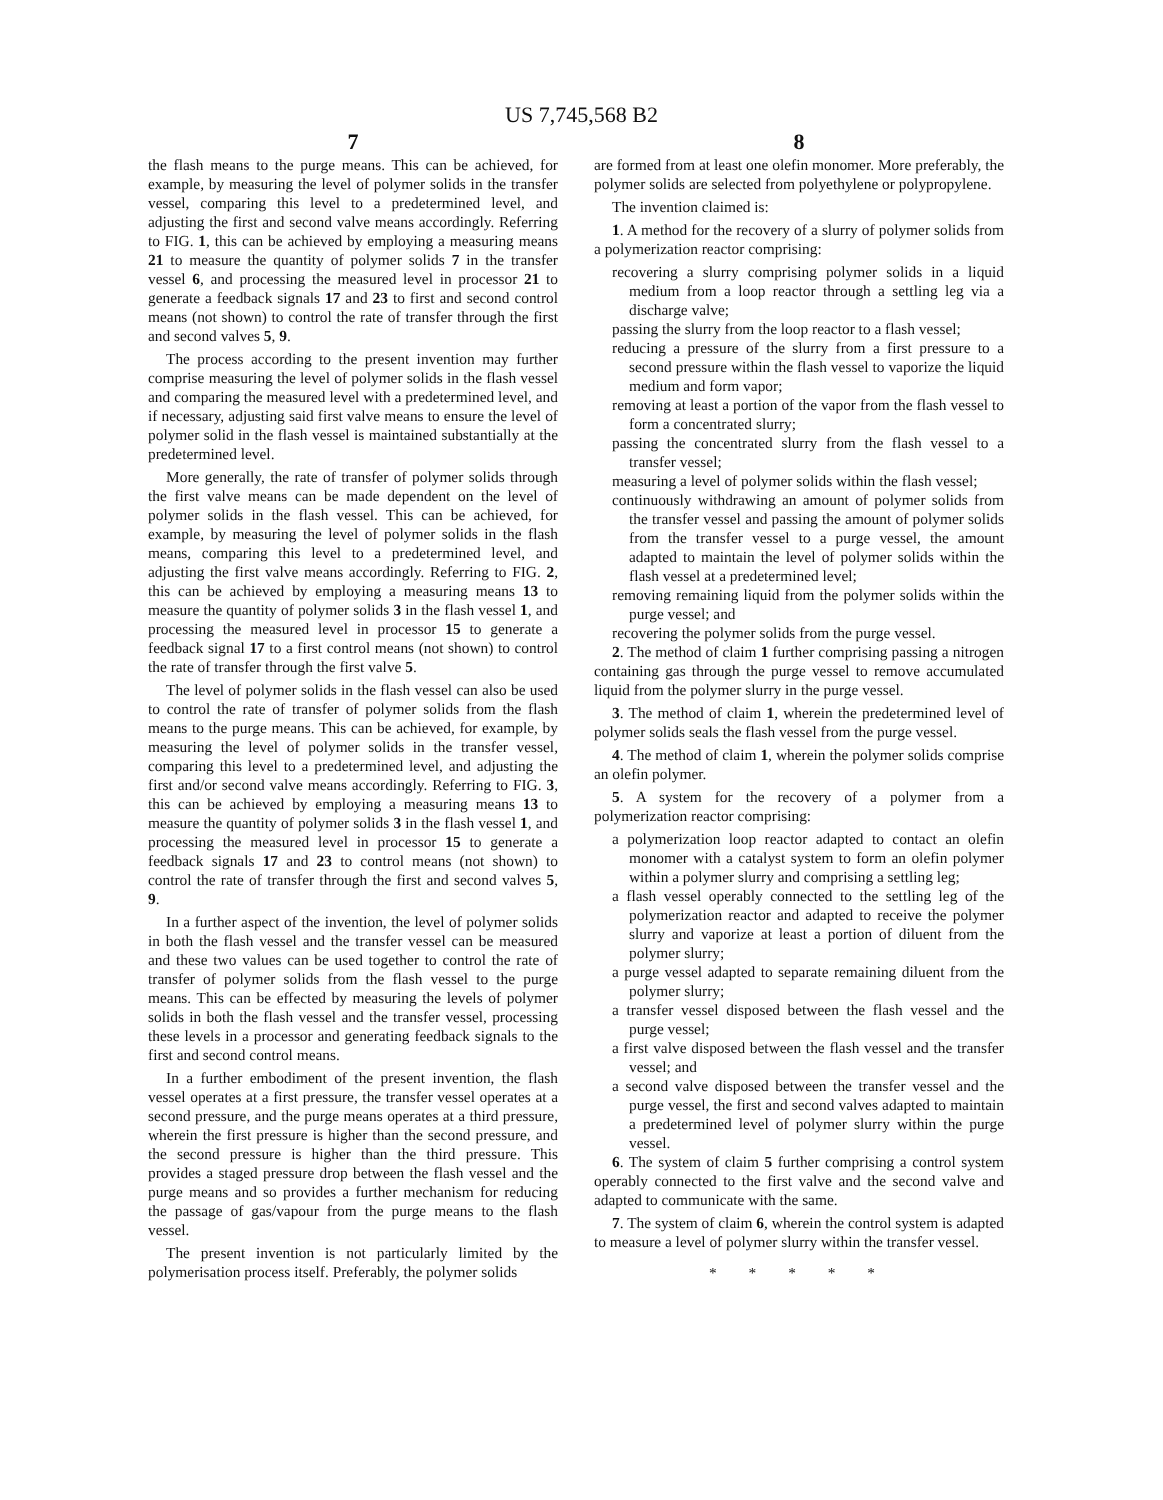US 7,745,568 B2
7
the flash means to the purge means. This can be achieved, for example, by measuring the level of polymer solids in the transfer vessel, comparing this level to a predetermined level, and adjusting the first and second valve means accordingly. Referring to FIG. 1, this can be achieved by employing a measuring means 21 to measure the quantity of polymer solids 7 in the transfer vessel 6, and processing the measured level in processor 21 to generate a feedback signals 17 and 23 to first and second control means (not shown) to control the rate of transfer through the first and second valves 5, 9.
The process according to the present invention may further comprise measuring the level of polymer solids in the flash vessel and comparing the measured level with a predetermined level, and if necessary, adjusting said first valve means to ensure the level of polymer solid in the flash vessel is maintained substantially at the predetermined level.
More generally, the rate of transfer of polymer solids through the first valve means can be made dependent on the level of polymer solids in the flash vessel. This can be achieved, for example, by measuring the level of polymer solids in the flash means, comparing this level to a predetermined level, and adjusting the first valve means accordingly. Referring to FIG. 2, this can be achieved by employing a measuring means 13 to measure the quantity of polymer solids 3 in the flash vessel 1, and processing the measured level in processor 15 to generate a feedback signal 17 to a first control means (not shown) to control the rate of transfer through the first valve 5.
The level of polymer solids in the flash vessel can also be used to control the rate of transfer of polymer solids from the flash means to the purge means. This can be achieved, for example, by measuring the level of polymer solids in the transfer vessel, comparing this level to a predetermined level, and adjusting the first and/or second valve means accordingly. Referring to FIG. 3, this can be achieved by employing a measuring means 13 to measure the quantity of polymer solids 3 in the flash vessel 1, and processing the measured level in processor 15 to generate a feedback signals 17 and 23 to control means (not shown) to control the rate of transfer through the first and second valves 5, 9.
In a further aspect of the invention, the level of polymer solids in both the flash vessel and the transfer vessel can be measured and these two values can be used together to control the rate of transfer of polymer solids from the flash vessel to the purge means. This can be effected by measuring the levels of polymer solids in both the flash vessel and the transfer vessel, processing these levels in a processor and generating feedback signals to the first and second control means.
In a further embodiment of the present invention, the flash vessel operates at a first pressure, the transfer vessel operates at a second pressure, and the purge means operates at a third pressure, wherein the first pressure is higher than the second pressure, and the second pressure is higher than the third pressure. This provides a staged pressure drop between the flash vessel and the purge means and so provides a further mechanism for reducing the passage of gas/vapour from the purge means to the flash vessel.
The present invention is not particularly limited by the polymerisation process itself. Preferably, the polymer solids
8
are formed from at least one olefin monomer. More preferably, the polymer solids are selected from polyethylene or polypropylene.
The invention claimed is:
1. A method for the recovery of a slurry of polymer solids from a polymerization reactor comprising:
recovering a slurry comprising polymer solids in a liquid medium from a loop reactor through a settling leg via a discharge valve;
passing the slurry from the loop reactor to a flash vessel;
reducing a pressure of the slurry from a first pressure to a second pressure within the flash vessel to vaporize the liquid medium and form vapor;
removing at least a portion of the vapor from the flash vessel to form a concentrated slurry;
passing the concentrated slurry from the flash vessel to a transfer vessel;
measuring a level of polymer solids within the flash vessel;
continuously withdrawing an amount of polymer solids from the transfer vessel and passing the amount of polymer solids from the transfer vessel to a purge vessel, the amount adapted to maintain the level of polymer solids within the flash vessel at a predetermined level;
removing remaining liquid from the polymer solids within the purge vessel; and
recovering the polymer solids from the purge vessel.
2. The method of claim 1 further comprising passing a nitrogen containing gas through the purge vessel to remove accumulated liquid from the polymer slurry in the purge vessel.
3. The method of claim 1, wherein the predetermined level of polymer solids seals the flash vessel from the purge vessel.
4. The method of claim 1, wherein the polymer solids comprise an olefin polymer.
5. A system for the recovery of a polymer from a polymerization reactor comprising:
a polymerization loop reactor adapted to contact an olefin monomer with a catalyst system to form an olefin polymer within a polymer slurry and comprising a settling leg;
a flash vessel operably connected to the settling leg of the polymerization reactor and adapted to receive the polymer slurry and vaporize at least a portion of diluent from the polymer slurry;
a purge vessel adapted to separate remaining diluent from the polymer slurry;
a transfer vessel disposed between the flash vessel and the purge vessel;
a first valve disposed between the flash vessel and the transfer vessel; and
a second valve disposed between the transfer vessel and the purge vessel, the first and second valves adapted to maintain a predetermined level of polymer slurry within the purge vessel.
6. The system of claim 5 further comprising a control system operably connected to the first valve and the second valve and adapted to communicate with the same.
7. The system of claim 6, wherein the control system is adapted to measure a level of polymer slurry within the transfer vessel.
* * * * *